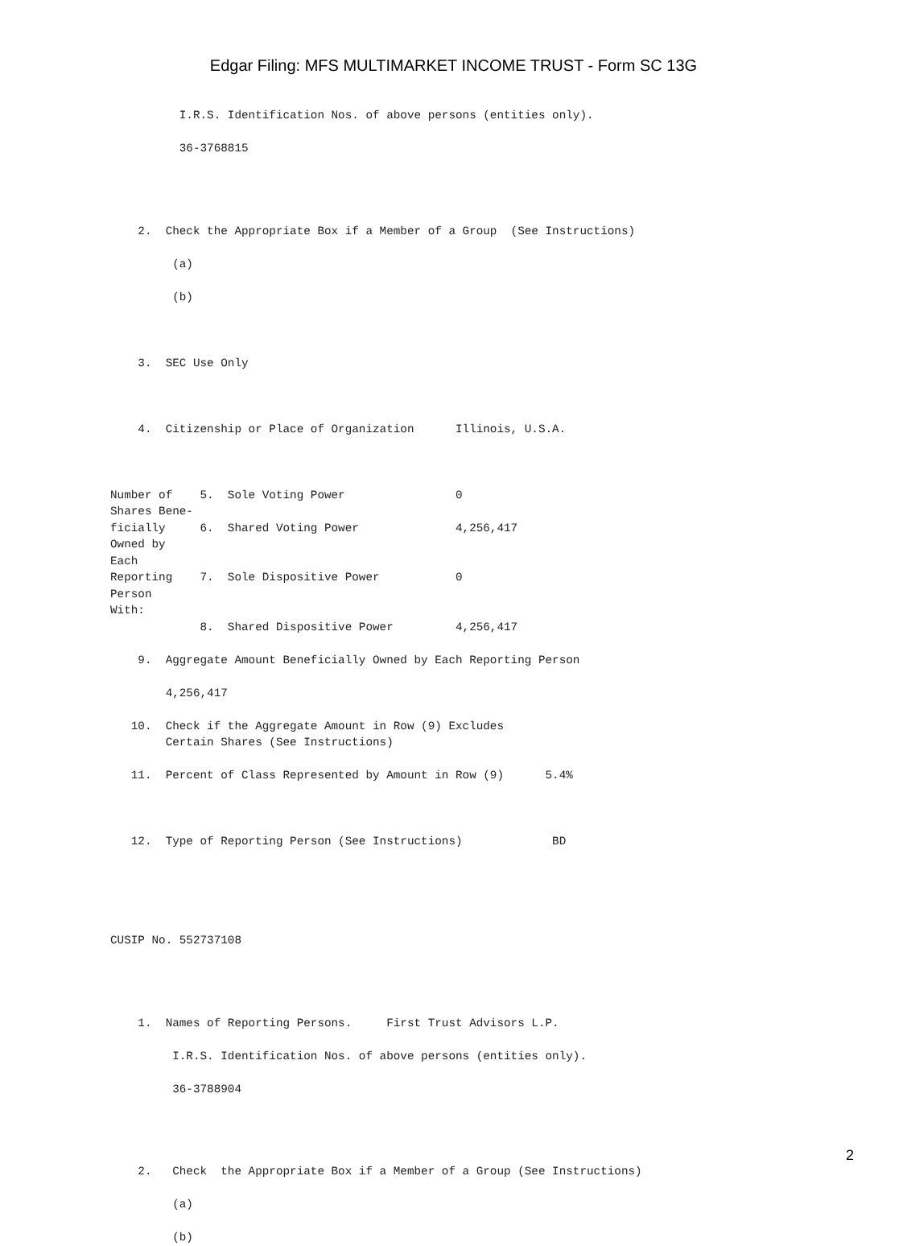Edgar Filing: MFS MULTIMARKET INCOME TRUST - Form SC 13G
          I.R.S. Identification Nos. of above persons (entities only).

          36-3768815




    2.  Check the Appropriate Box if a Member of a Group  (See Instructions)

         (a)

         (b)



    3.  SEC Use Only



    4.  Citizenship or Place of Organization      Illinois, U.S.A.



Number of    5.  Sole Voting Power                0
Shares Bene-
ficially     6.  Shared Voting Power              4,256,417
Owned by
Each
Reporting    7.  Sole Dispositive Power           0
Person
With:
             8.  Shared Dispositive Power         4,256,417

    9.  Aggregate Amount Beneficially Owned by Each Reporting Person

        4,256,417

   10.  Check if the Aggregate Amount in Row (9) Excludes
        Certain Shares (See Instructions)

   11.  Percent of Class Represented by Amount in Row (9)      5.4%



   12.  Type of Reporting Person (See Instructions)             BD





CUSIP No. 552737108




    1.  Names of Reporting Persons.     First Trust Advisors L.P.

         I.R.S. Identification Nos. of above persons (entities only).

         36-3788904




    2.   Check  the Appropriate Box if a Member of a Group (See Instructions)

         (a)

         (b)
2